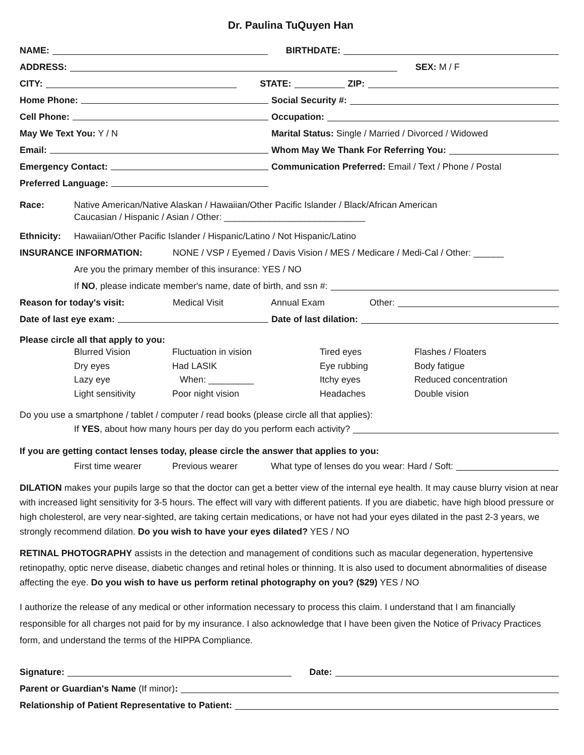Dr. Paulina TuQuyen Han
NAME: BIRTHDATE:
ADDRESS: SEX: M / F
CITY: STATE: ZIP:
Home Phone: Social Security #:
Cell Phone: Occupation:
May We Text You: Y / N Marital Status: Single / Married / Divorced / Widowed
Email: Whom May We Thank For Referring You:
Emergency Contact: Communication Preferred: Email / Text / Phone / Postal
Preferred Language:
Race: Native American/Native Alaskan / Hawaiian/Other Pacific Islander / Black/African American
Caucasian / Hispanic / Asian / Other: ____________________________
Ethnicity: Hawaiian/Other Pacific Islander / Hispanic/Latino / Not Hispanic/Latino
INSURANCE INFORMATION: NONE / VSP / Eyemed / Davis Vision / MES / Medicare / Medi-Cal / Other: ______
Are you the primary member of this insurance: YES / NO
If NO, please indicate member's name, date of birth, and ssn #:
Reason for today's visit: Medical Visit Annual Exam Other:
Date of last eye exam: Date of last dilation:
Please circle all that apply to you:
Blurred Vision Fluctuation in vision Tired eyes Flashes / Floaters Dry eyes Had LASIK Eye rubbing Body fatigue Lazy eye When: _________ Itchy eyes Reduced concentration Light sensitivity Poor night vision Headaches Double vision
Do you use a smartphone / tablet / computer / read books (please circle all that applies):
If YES, about how many hours per day do you perform each activity?
If you are getting contact lenses today, please circle the answer that applies to you:
First time wearer Previous wearer What type of lenses do you wear: Hard / Soft:
DILATION makes your pupils large so that the doctor can get a better view of the internal eye health. It may cause blurry vision at near with increased light sensitivity for 3-5 hours. The effect will vary with different patients. If you are diabetic, have high blood pressure or high cholesterol, are very near-sighted, are taking certain medications, or have not had your eyes dilated in the past 2-3 years, we strongly recommend dilation. Do you wish to have your eyes dilated? YES / NO
RETINAL PHOTOGRAPHY assists in the detection and management of conditions such as macular degeneration, hypertensive retinopathy, optic nerve disease, diabetic changes and retinal holes or thinning. It is also used to document abnormalities of disease affecting the eye. Do you wish to have us perform retinal photography on you? ($29) YES / NO
I authorize the release of any medical or other information necessary to process this claim. I understand that I am financially responsible for all charges not paid for by my insurance. I also acknowledge that I have been given the Notice of Privacy Practices form, and understand the terms of the HIPPA Compliance.
Signature: Date:
Parent or Guardian's Name (If minor):
Relationship of Patient Representative to Patient: